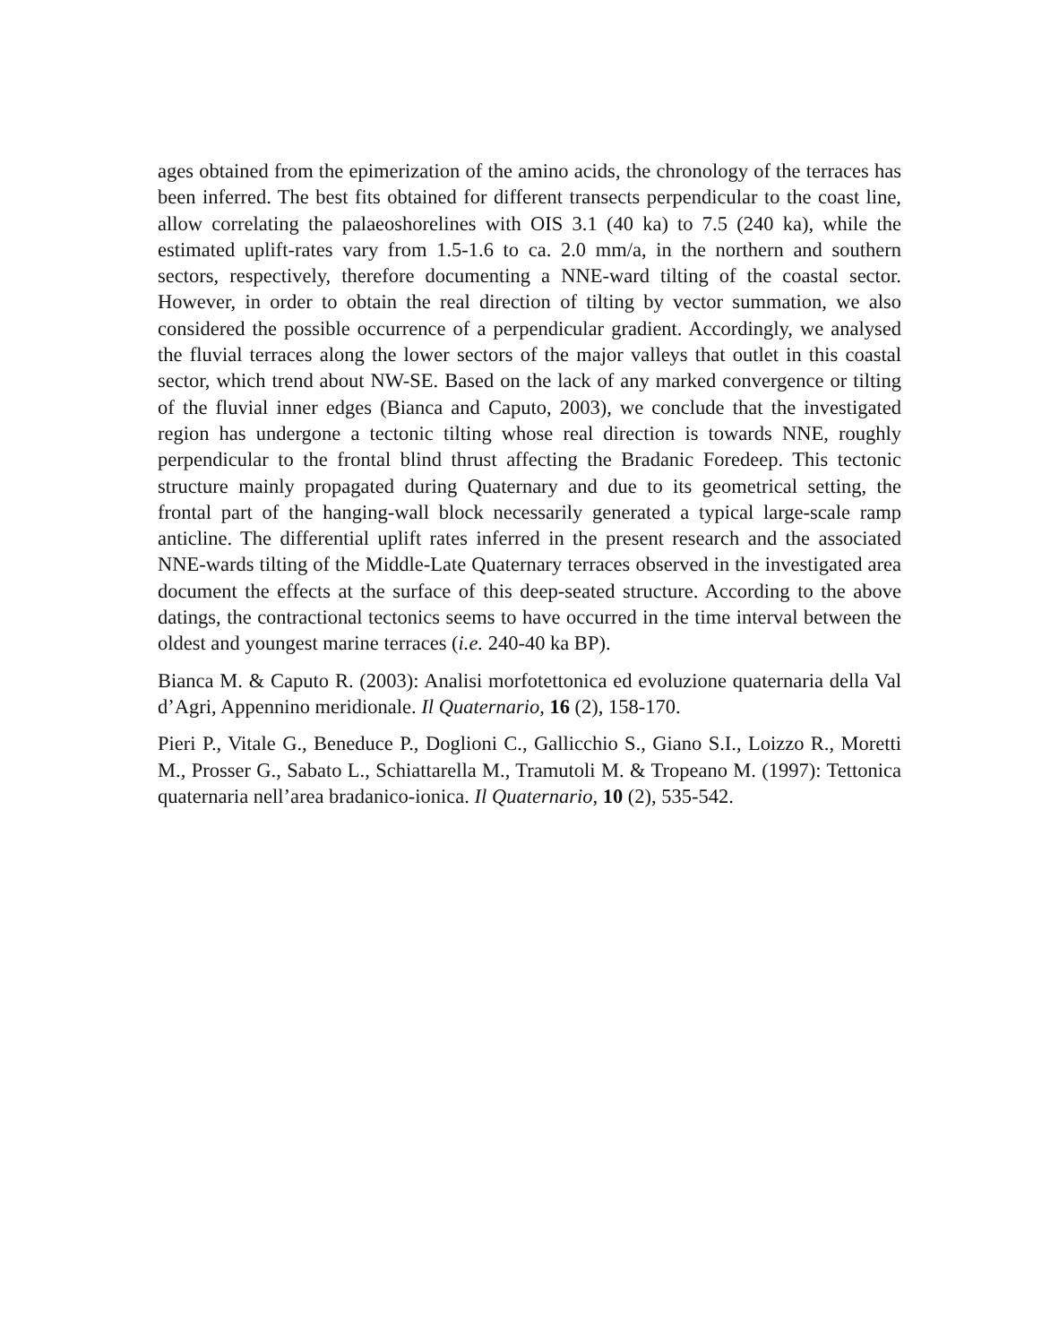ages obtained from the epimerization of the amino acids, the chronology of the terraces has been inferred. The best fits obtained for different transects perpendicular to the coast line, allow correlating the palaeoshorelines with OIS 3.1 (40 ka) to 7.5 (240 ka), while the estimated uplift-rates vary from 1.5-1.6 to ca. 2.0 mm/a, in the northern and southern sectors, respectively, therefore documenting a NNE-ward tilting of the coastal sector. However, in order to obtain the real direction of tilting by vector summation, we also considered the possible occurrence of a perpendicular gradient. Accordingly, we analysed the fluvial terraces along the lower sectors of the major valleys that outlet in this coastal sector, which trend about NW-SE. Based on the lack of any marked convergence or tilting of the fluvial inner edges (Bianca and Caputo, 2003), we conclude that the investigated region has undergone a tectonic tilting whose real direction is towards NNE, roughly perpendicular to the frontal blind thrust affecting the Bradanic Foredeep. This tectonic structure mainly propagated during Quaternary and due to its geometrical setting, the frontal part of the hanging-wall block necessarily generated a typical large-scale ramp anticline. The differential uplift rates inferred in the present research and the associated NNE-wards tilting of the Middle-Late Quaternary terraces observed in the investigated area document the effects at the surface of this deep-seated structure. According to the above datings, the contractional tectonics seems to have occurred in the time interval between the oldest and youngest marine terraces (i.e. 240-40 ka BP).
Bianca M. & Caputo R. (2003): Analisi morfotettonica ed evoluzione quaternaria della Val d’Agri, Appennino meridionale. Il Quaternario, 16 (2), 158-170.
Pieri P., Vitale G., Beneduce P., Doglioni C., Gallicchio S., Giano S.I., Loizzo R., Moretti M., Prosser G., Sabato L., Schiattarella M., Tramutoli M. & Tropeano M. (1997): Tettonica quaternaria nell’area bradanico-ionica. Il Quaternario, 10 (2), 535-542.